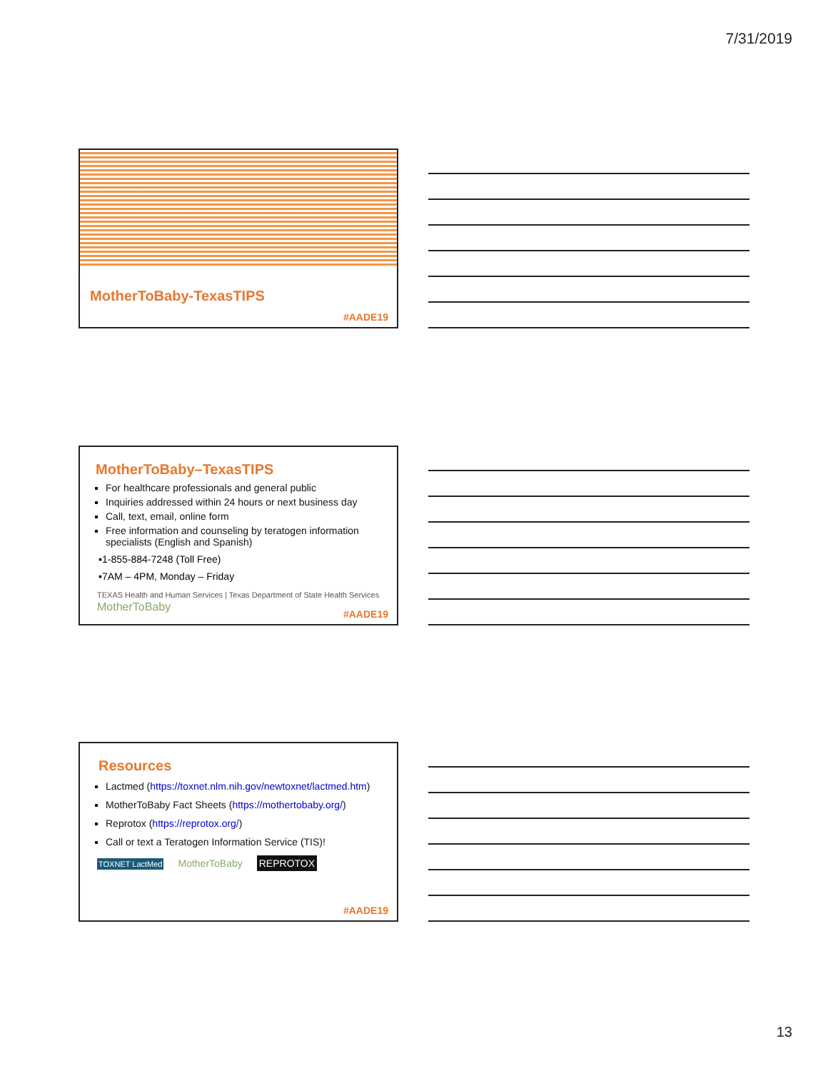7/31/2019
MotherToBaby-TexasTIPS
#AADE19
MotherToBaby–TexasTIPS
For healthcare professionals and general public
Inquiries addressed within 24 hours or next business day
Call, text, email, online form
Free information and counseling by teratogen information specialists (English and Spanish)
▪1-855-884-7248 (Toll Free)
▪7AM – 4PM, Monday – Friday
TEXAS Health and Human Services | Texas Department of State Health Services MotherToBaby
#AADE19
Resources
Lactmed (https://toxnet.nlm.nih.gov/newtoxnet/lactmed.htm)
MotherToBaby Fact Sheets (https://mothertobaby.org/)
Reprotox (https://reprotox.org/)
Call or text a Teratogen Information Service (TIS)!
TOXNET LactMed MotherToBaby REPROTOX
#AADE19
13